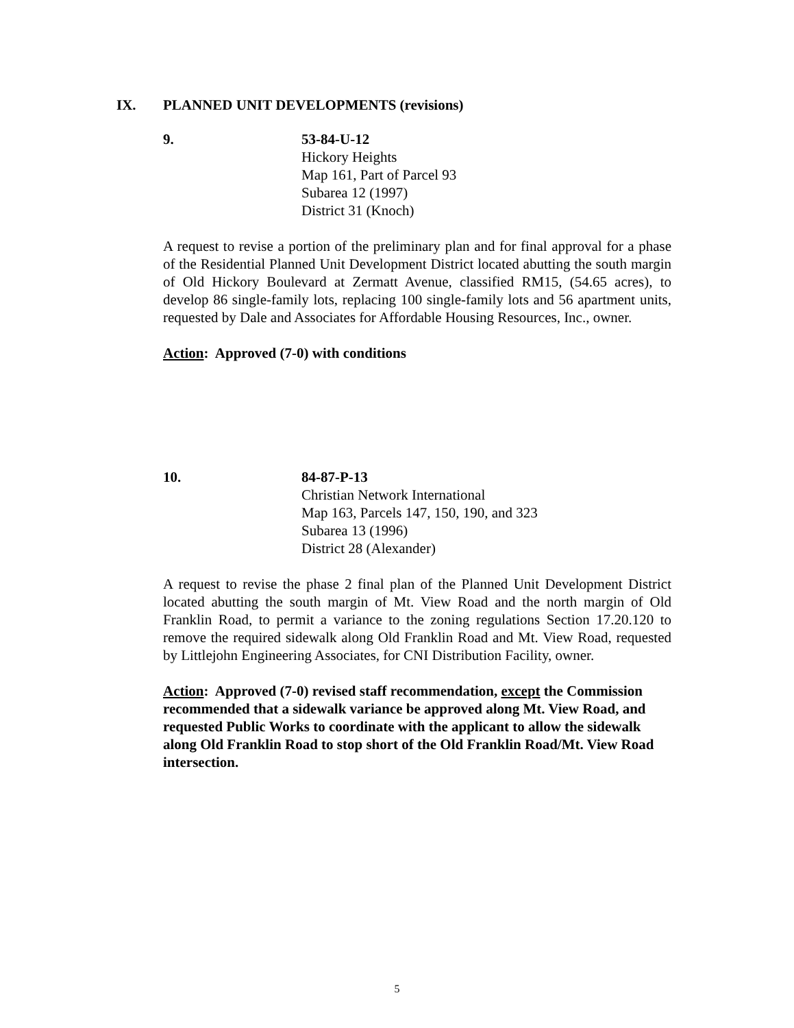IX. PLANNED UNIT DEVELOPMENTS (revisions)
9. 53-84-U-12
Hickory Heights
Map 161, Part of Parcel 93
Subarea 12 (1997)
District 31 (Knoch)
A request to revise a portion of the preliminary plan and for final approval for a phase of the Residential Planned Unit Development District located abutting the south margin of Old Hickory Boulevard at Zermatt Avenue, classified RM15, (54.65 acres), to develop 86 single-family lots, replacing 100 single-family lots and 56 apartment units, requested by Dale and Associates for Affordable Housing Resources, Inc., owner.
Action: Approved (7-0) with conditions
10. 84-87-P-13
Christian Network International
Map 163, Parcels 147, 150, 190, and 323
Subarea 13 (1996)
District 28 (Alexander)
A request to revise the phase 2 final plan of the Planned Unit Development District located abutting the south margin of Mt. View Road and the north margin of Old Franklin Road, to permit a variance to the zoning regulations Section 17.20.120 to remove the required sidewalk along Old Franklin Road and Mt. View Road, requested by Littlejohn Engineering Associates, for CNI Distribution Facility, owner.
Action: Approved (7-0) revised staff recommendation, except the Commission recommended that a sidewalk variance be approved along Mt. View Road, and requested Public Works to coordinate with the applicant to allow the sidewalk along Old Franklin Road to stop short of the Old Franklin Road/Mt. View Road intersection.
5